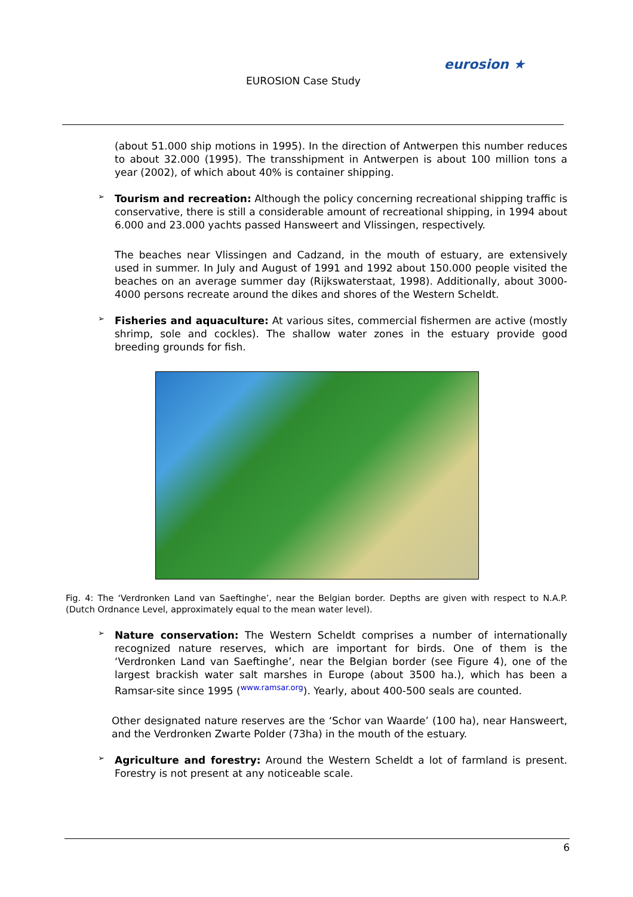EUROSION Case Study
eurosion ★
(about 51.000 ship motions in 1995). In the direction of Antwerpen this number reduces to about 32.000 (1995). The transshipment in Antwerpen is about 100 million tons a year (2002), of which about 40% is container shipping.
➢
Tourism and recreation: Although the policy concerning recreational shipping traffic is conservative, there is still a considerable amount of recreational shipping, in 1994 about 6.000 and 23.000 yachts passed Hansweert and Vlissingen, respectively.
The beaches near Vlissingen and Cadzand, in the mouth of estuary, are extensively used in summer. In July and August of 1991 and 1992 about 150.000 people visited the beaches on an average summer day (Rijkswaterstaat, 1998). Additionally, about 3000-4000 persons recreate around the dikes and shores of the Western Scheldt.
➢
Fisheries and aquaculture: At various sites, commercial fishermen are active (mostly shrimp, sole and cockles). The shallow water zones in the estuary provide good breeding grounds for fish.
Fig. 4: The ‘Verdronken Land van Saeftinghe’, near the Belgian border. Depths are given with respect to N.A.P. (Dutch Ordnance Level, approximately equal to the mean water level).
➢
Nature conservation: The Western Scheldt comprises a number of internationally recognized nature reserves, which are important for birds. One of them is the ‘Verdronken Land van Saeftinghe’, near the Belgian border (see Figure 4), one of the largest brackish water salt marshes in Europe (about 3500 ha.), which has been a Ramsar-site since 1995 (www.ramsar.org). Yearly, about 400-500 seals are counted.
Other designated nature reserves are the ‘Schor van Waarde’ (100 ha), near Hansweert, and the Verdronken Zwarte Polder (73ha) in the mouth of the estuary.
➢
Agriculture and forestry: Around the Western Scheldt a lot of farmland is present. Forestry is not present at any noticeable scale.
6